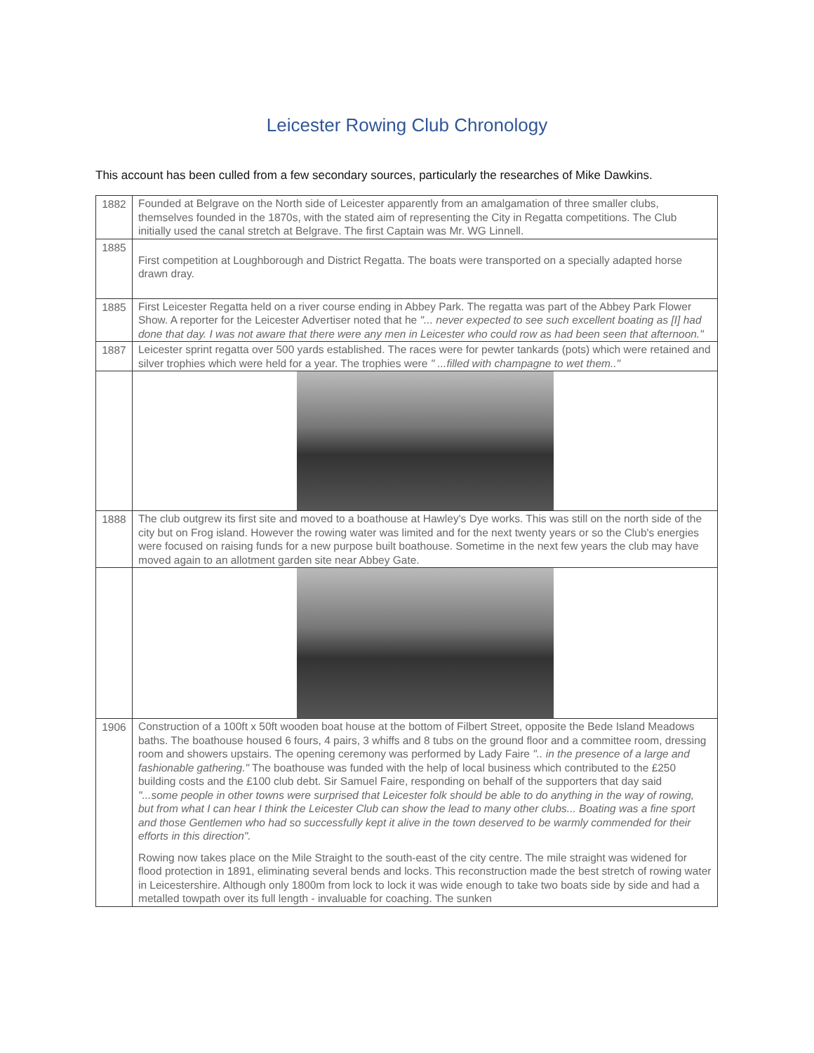Leicester Rowing Club Chronology
This account has been culled from a few secondary sources, particularly the researches of Mike Dawkins.
| 1882 | Founded at Belgrave on the North side of Leicester apparently from an amalgamation of three smaller clubs, themselves founded in the 1870s, with the stated aim of representing the City in Regatta competitions. The Club initially used the canal stretch at Belgrave. The first Captain was Mr. WG Linnell. |
| 1885 | First competition at Loughborough and District Regatta. The boats were transported on a specially adapted horse drawn dray. |
| 1885 | First Leicester Regatta held on a river course ending in Abbey Park. The regatta was part of the Abbey Park Flower Show. A reporter for the Leicester Advertiser noted that he "... never expected to see such excellent boating as [I] had done that day. I was not aware that there were any men in Leicester who could row as had been seen that afternoon." |
| 1887 | Leicester sprint regatta over 500 yards established. The races were for pewter tankards (pots) which were retained and silver trophies which were held for a year. The trophies were " ...filled with champagne to wet them.." |
| 1888 | The club outgrew its first site and moved to a boathouse at Hawley's Dye works. This was still on the north side of the city but on Frog island. However the rowing water was limited and for the next twenty years or so the Club's energies were focused on raising funds for a new purpose built boathouse. Sometime in the next few years the club may have moved again to an allotment garden site near Abbey Gate. |
| 1906 | Construction of a 100ft x 50ft wooden boat house at the bottom of Filbert Street, opposite the Bede Island Meadows baths. The boathouse housed 6 fours, 4 pairs, 3 whiffs and 8 tubs on the ground floor and a committee room, dressing room and showers upstairs. The opening ceremony was performed by Lady Faire ".. in the presence of a large and fashionable gathering." The boathouse was funded with the help of local business which contributed to the £250 building costs and the £100 club debt. Sir Samuel Faire, responding on behalf of the supporters that day said "...some people in other towns were surprised that Leicester folk should be able to do anything in the way of rowing, but from what I can hear I think the Leicester Club can show the lead to many other clubs... Boating was a fine sport and those Gentlemen who had so successfully kept it alive in the town deserved to be warmly commended for their efforts in this direction". Rowing now takes place on the Mile Straight to the south-east of the city centre. The mile straight was widened for flood protection in 1891, eliminating several bends and locks. This reconstruction made the best stretch of rowing water in Leicestershire. Although only 1800m from lock to lock it was wide enough to take two boats side by side and had a metalled towpath over its full length - invaluable for coaching. The sunken |